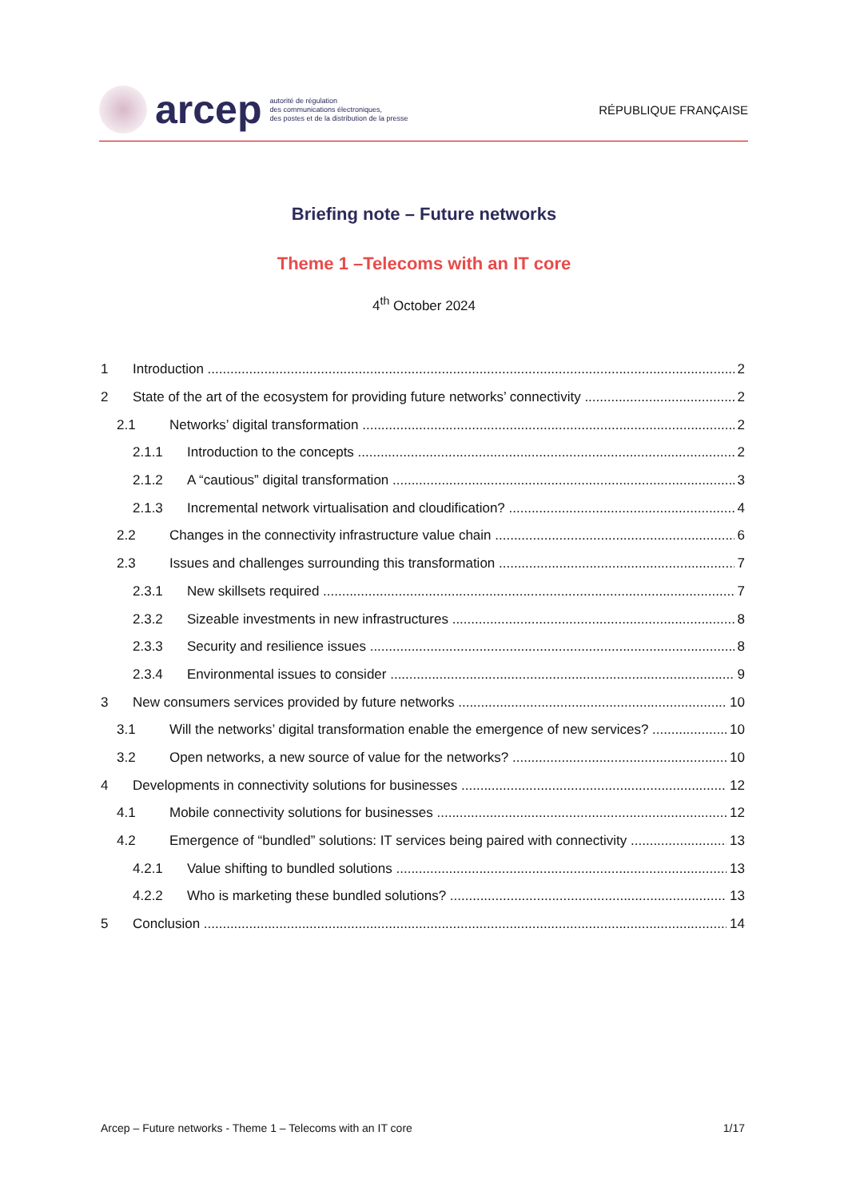arcep
autorité de régulation
des communications électroniques,
des postes et de la distribution de la presse
RÉPUBLIQUE FRANÇAISE
Briefing note – Future networks
Theme 1 –Telecoms with an IT core
4<sup>th</sup> October 2024
1 Introduction 2
2 State of the art of the ecosystem for providing future networks’ connectivity 2
2.1 Networks’ digital transformation 2
2.1.1 Introduction to the concepts 2
2.1.2 A “cautious” digital transformation 3
2.1.3 Incremental network virtualisation and cloudification? 4
2.2 Changes in the connectivity infrastructure value chain 6
2.3 Issues and challenges surrounding this transformation 7
2.3.1 New skillsets required 7
2.3.2 Sizeable investments in new infrastructures 8
2.3.3 Security and resilience issues 8
2.3.4 Environmental issues to consider 9
3 New consumers services provided by future networks 10
3.1 Will the networks’ digital transformation enable the emergence of new services? 10
3.2 Open networks, a new source of value for the networks? 10
4 Developments in connectivity solutions for businesses 12
4.1 Mobile connectivity solutions for businesses 12
4.2 Emergence of “bundled” solutions: IT services being paired with connectivity 13
4.2.1 Value shifting to bundled solutions 13
4.2.2 Who is marketing these bundled solutions? 13
5 Conclusion 14
Arcep – Future networks - Theme 1 – Telecoms with an IT core 1/17